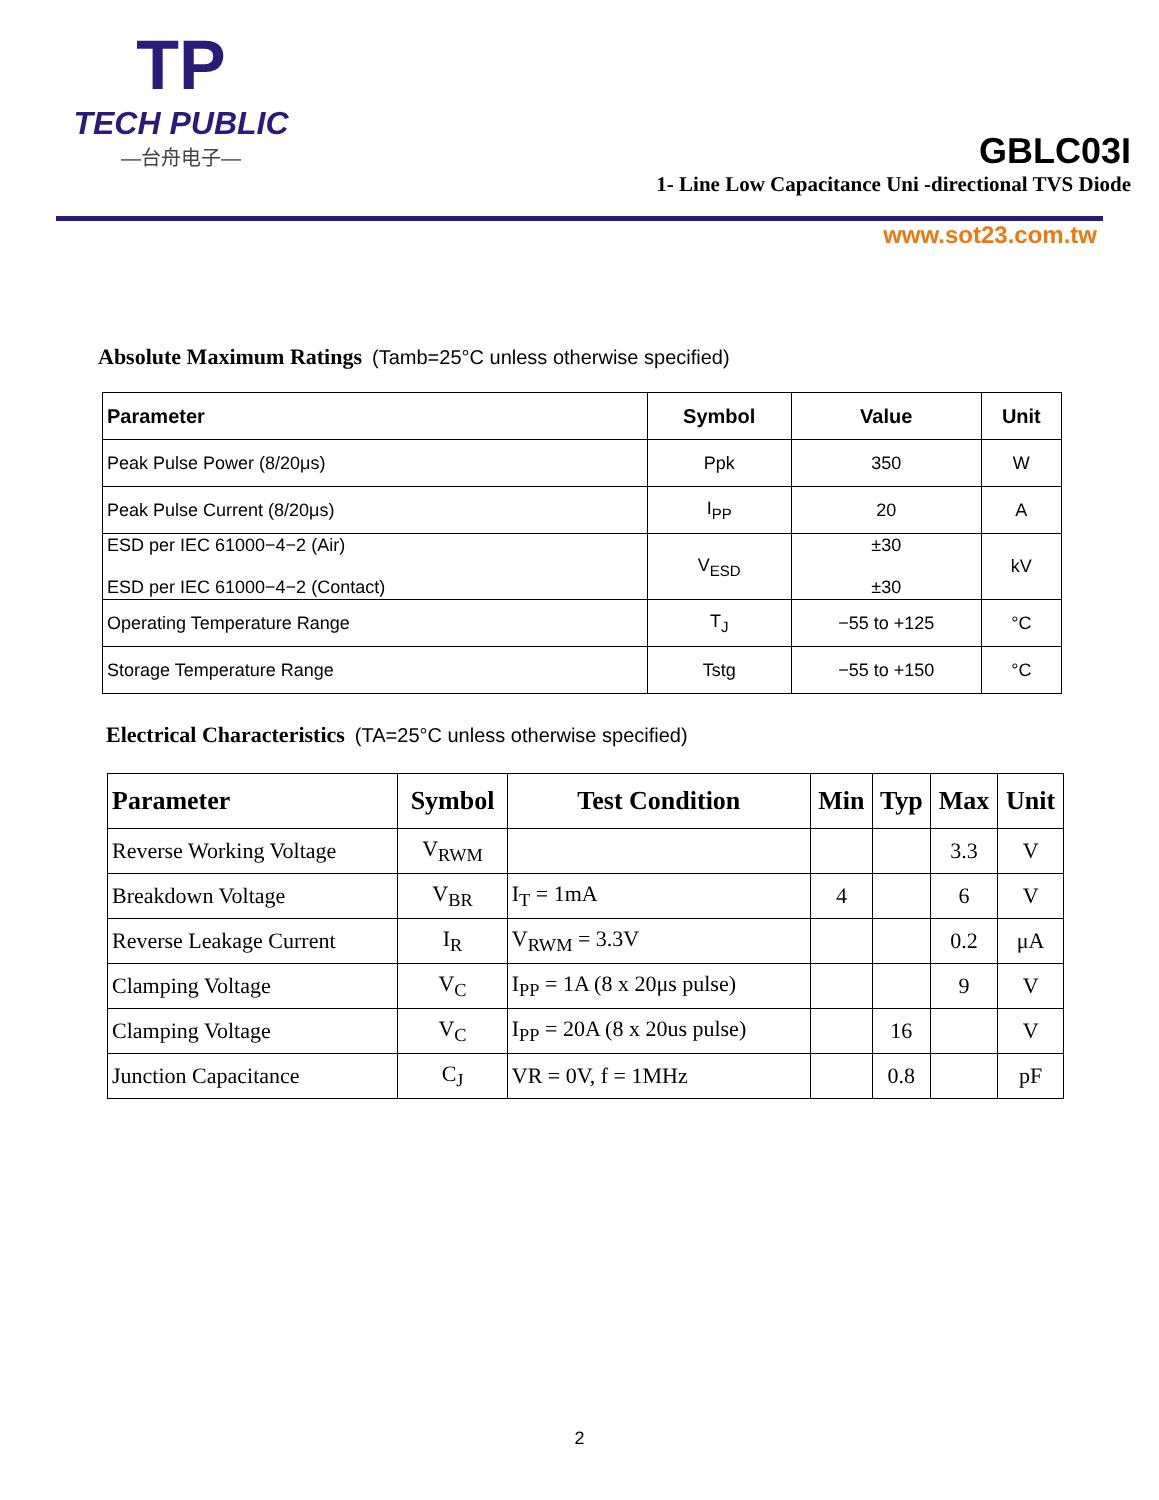TP
TECH PUBLIC
—台舟电子—
GBLC03I
1- Line Low Capacitance Uni -directional TVS Diode
www.sot23.com.tw
Absolute Maximum Ratings (Tamb=25°C unless otherwise specified)
| Parameter | Symbol | Value | Unit |
| --- | --- | --- | --- |
| Peak Pulse Power (8/20μs) | Ppk | 350 | W |
| Peak Pulse Current (8/20μs) | I<sub>PP</sub> | 20 | A |
| ESD per IEC 61000−4−2 (Air) ESD per IEC 61000−4−2 (Contact) | V<sub>ESD</sub> | ±30 ±30 | kV |
| Operating Temperature Range | T<sub>J</sub> | −55 to +125 | °C |
| Storage Temperature Range | Tstg | −55 to +150 | °C |
Electrical Characteristics (TA=25°C unless otherwise specified)
| Parameter | Symbol | Test Condition | Min | Typ | Max | Unit |
| --- | --- | --- | --- | --- | --- | --- |
| Reverse Working Voltage | V<sub>RWM</sub> | | | | 3.3 | V |
| Breakdown Voltage | V<sub>BR</sub> | I<sub>T</sub> = 1mA | 4 | | 6 | V |
| Reverse Leakage Current | I<sub>R</sub> | V<sub>RWM</sub> = 3.3V | | | 0.2 | μA |
| Clamping Voltage | V<sub>C</sub> | I<sub>PP</sub> = 1A (8 x 20μs pulse) | | | 9 | V |
| Clamping Voltage | V<sub>C</sub> | I<sub>PP</sub> = 20A (8 x 20us pulse) | | 16 | | V |
| Junction Capacitance | C<sub>J</sub> | VR = 0V, f = 1MHz | | 0.8 | | pF |
2